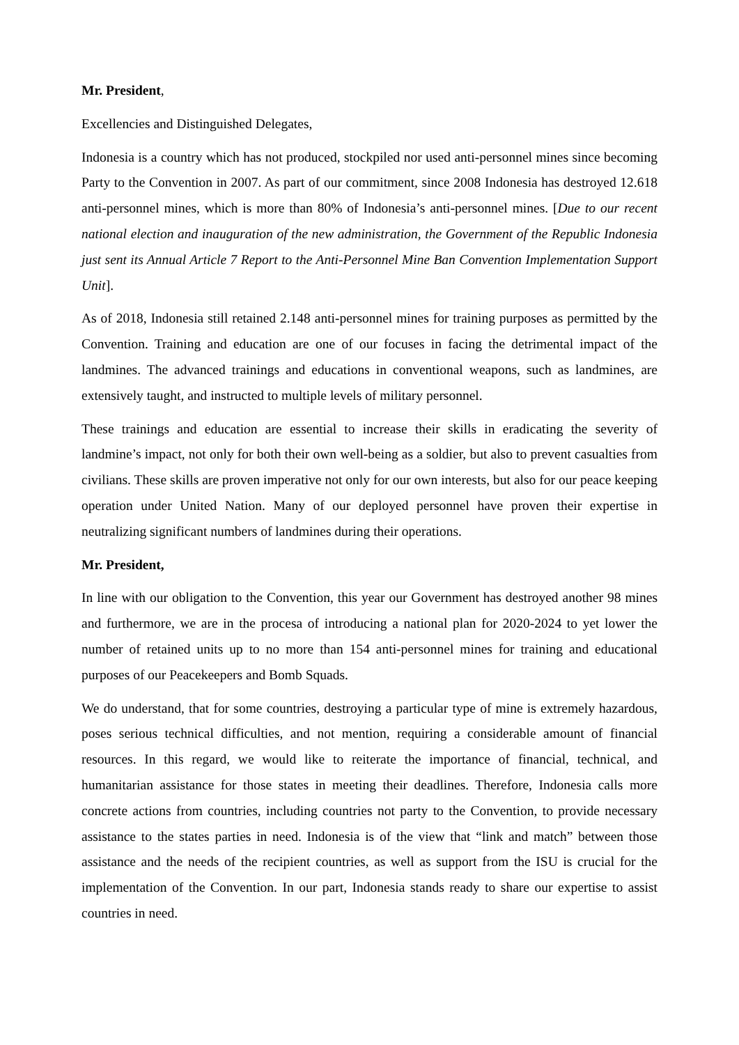Mr. President,
Excellencies and Distinguished Delegates,
Indonesia is a country which has not produced, stockpiled nor used anti-personnel mines since becoming Party to the Convention in 2007. As part of our commitment, since 2008 Indonesia has destroyed 12.618 anti-personnel mines, which is more than 80% of Indonesia’s anti-personnel mines. [Due to our recent national election and inauguration of the new administration, the Government of the Republic Indonesia just sent its Annual Article 7 Report to the Anti-Personnel Mine Ban Convention Implementation Support Unit].
As of 2018, Indonesia still retained 2.148 anti-personnel mines for training purposes as permitted by the Convention. Training and education are one of our focuses in facing the detrimental impact of the landmines. The advanced trainings and educations in conventional weapons, such as landmines, are extensively taught, and instructed to multiple levels of military personnel.
These trainings and education are essential to increase their skills in eradicating the severity of landmine’s impact, not only for both their own well-being as a soldier, but also to prevent casualties from civilians. These skills are proven imperative not only for our own interests, but also for our peace keeping operation under United Nation. Many of our deployed personnel have proven their expertise in neutralizing significant numbers of landmines during their operations.
Mr. President,
In line with our obligation to the Convention, this year our Government has destroyed another 98 mines and furthermore, we are in the procesa of introducing a national plan for 2020-2024 to yet lower the number of retained units up to no more than 154 anti-personnel mines for training and educational purposes of our Peacekeepers and Bomb Squads.
We do understand, that for some countries, destroying a particular type of mine is extremely hazardous, poses serious technical difficulties, and not mention, requiring a considerable amount of financial resources. In this regard, we would like to reiterate the importance of financial, technical, and humanitarian assistance for those states in meeting their deadlines. Therefore, Indonesia calls more concrete actions from countries, including countries not party to the Convention, to provide necessary assistance to the states parties in need. Indonesia is of the view that “link and match” between those assistance and the needs of the recipient countries, as well as support from the ISU is crucial for the implementation of the Convention. In our part, Indonesia stands ready to share our expertise to assist countries in need.